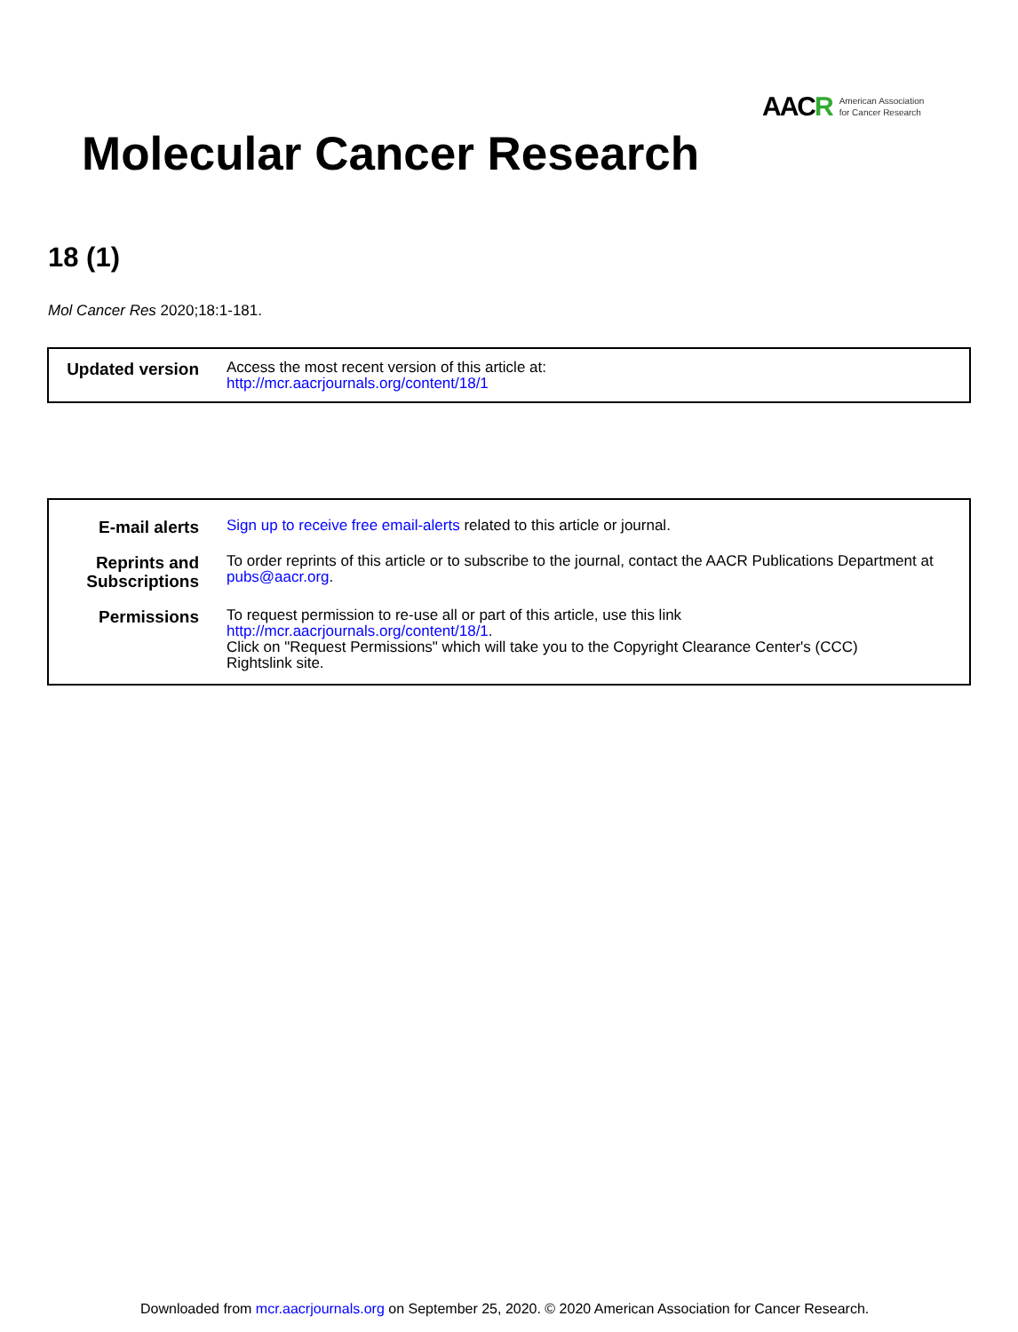AACR American Association
for Cancer Research
Molecular Cancer Research
18 (1)
Mol Cancer Res 2020;18:1-181.
| Updated version | Access the most recent version of this article at: http://mcr.aacrjournals.org/content/18/1 |
| E-mail alerts | Sign up to receive free email-alerts related to this article or journal. |
| Reprints and Subscriptions | To order reprints of this article or to subscribe to the journal, contact the AACR Publications Department at pubs@aacr.org . |
| Permissions | To request permission to re-use all or part of this article, use this link http://mcr.aacrjournals.org/content/18/1 . Click on "Request Permissions" which will take you to the Copyright Clearance Center's (CCC) Rightslink site. |
Downloaded from mcr.aacrjournals.org on September 25, 2020. © 2020 American Association for Cancer Research.